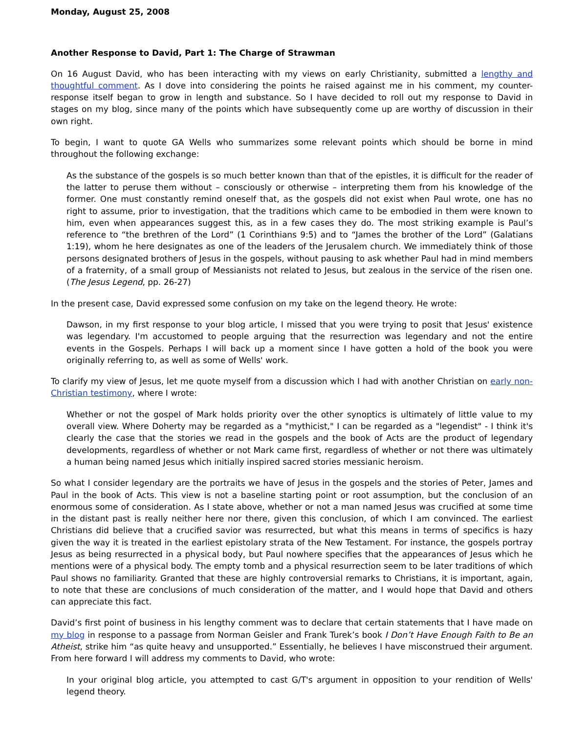Monday, August 25, 2008
Another Response to David, Part 1: The Charge of Strawman
On 16 August David, who has been interacting with my views on early Christianity, submitted a lengthy and thoughtful comment. As I dove into considering the points he raised against me in his comment, my counter-response itself began to grow in length and substance. So I have decided to roll out my response to David in stages on my blog, since many of the points which have subsequently come up are worthy of discussion in their own right.
To begin, I want to quote GA Wells who summarizes some relevant points which should be borne in mind throughout the following exchange:
As the substance of the gospels is so much better known than that of the epistles, it is difficult for the reader of the latter to peruse them without – consciously or otherwise – interpreting them from his knowledge of the former. One must constantly remind oneself that, as the gospels did not exist when Paul wrote, one has no right to assume, prior to investigation, that the traditions which came to be embodied in them were known to him, even when appearances suggest this, as in a few cases they do. The most striking example is Paul’s reference to “the brethren of the Lord” (1 Corinthians 9:5) and to “James the brother of the Lord” (Galatians 1:19), whom he here designates as one of the leaders of the Jerusalem church. We immediately think of those persons designated brothers of Jesus in the gospels, without pausing to ask whether Paul had in mind members of a fraternity, of a small group of Messianists not related to Jesus, but zealous in the service of the risen one. (The Jesus Legend, pp. 26-27)
In the present case, David expressed some confusion on my take on the legend theory. He wrote:
Dawson, in my first response to your blog article, I missed that you were trying to posit that Jesus' existence was legendary. I'm accustomed to people arguing that the resurrection was legendary and not the entire events in the Gospels. Perhaps I will back up a moment since I have gotten a hold of the book you were originally referring to, as well as some of Wells' work.
To clarify my view of Jesus, let me quote myself from a discussion which I had with another Christian on early non-Christian testimony, where I wrote:
Whether or not the gospel of Mark holds priority over the other synoptics is ultimately of little value to my overall view. Where Doherty may be regarded as a "mythicist," I can be regarded as a "legendist" - I think it's clearly the case that the stories we read in the gospels and the book of Acts are the product of legendary developments, regardless of whether or not Mark came first, regardless of whether or not there was ultimately a human being named Jesus which initially inspired sacred stories messianic heroism.
So what I consider legendary are the portraits we have of Jesus in the gospels and the stories of Peter, James and Paul in the book of Acts. This view is not a baseline starting point or root assumption, but the conclusion of an enormous some of consideration. As I state above, whether or not a man named Jesus was crucified at some time in the distant past is really neither here nor there, given this conclusion, of which I am convinced. The earliest Christians did believe that a crucified savior was resurrected, but what this means in terms of specifics is hazy given the way it is treated in the earliest epistolary strata of the New Testament. For instance, the gospels portray Jesus as being resurrected in a physical body, but Paul nowhere specifies that the appearances of Jesus which he mentions were of a physical body. The empty tomb and a physical resurrection seem to be later traditions of which Paul shows no familiarity. Granted that these are highly controversial remarks to Christians, it is important, again, to note that these are conclusions of much consideration of the matter, and I would hope that David and others can appreciate this fact.
David’s first point of business in his lengthy comment was to declare that certain statements that I have made on my blog in response to a passage from Norman Geisler and Frank Turek’s book I Don’t Have Enough Faith to Be an Atheist, strike him “as quite heavy and unsupported.” Essentially, he believes I have misconstrued their argument. From here forward I will address my comments to David, who wrote:
In your original blog article, you attempted to cast G/T's argument in opposition to your rendition of Wells' legend theory.